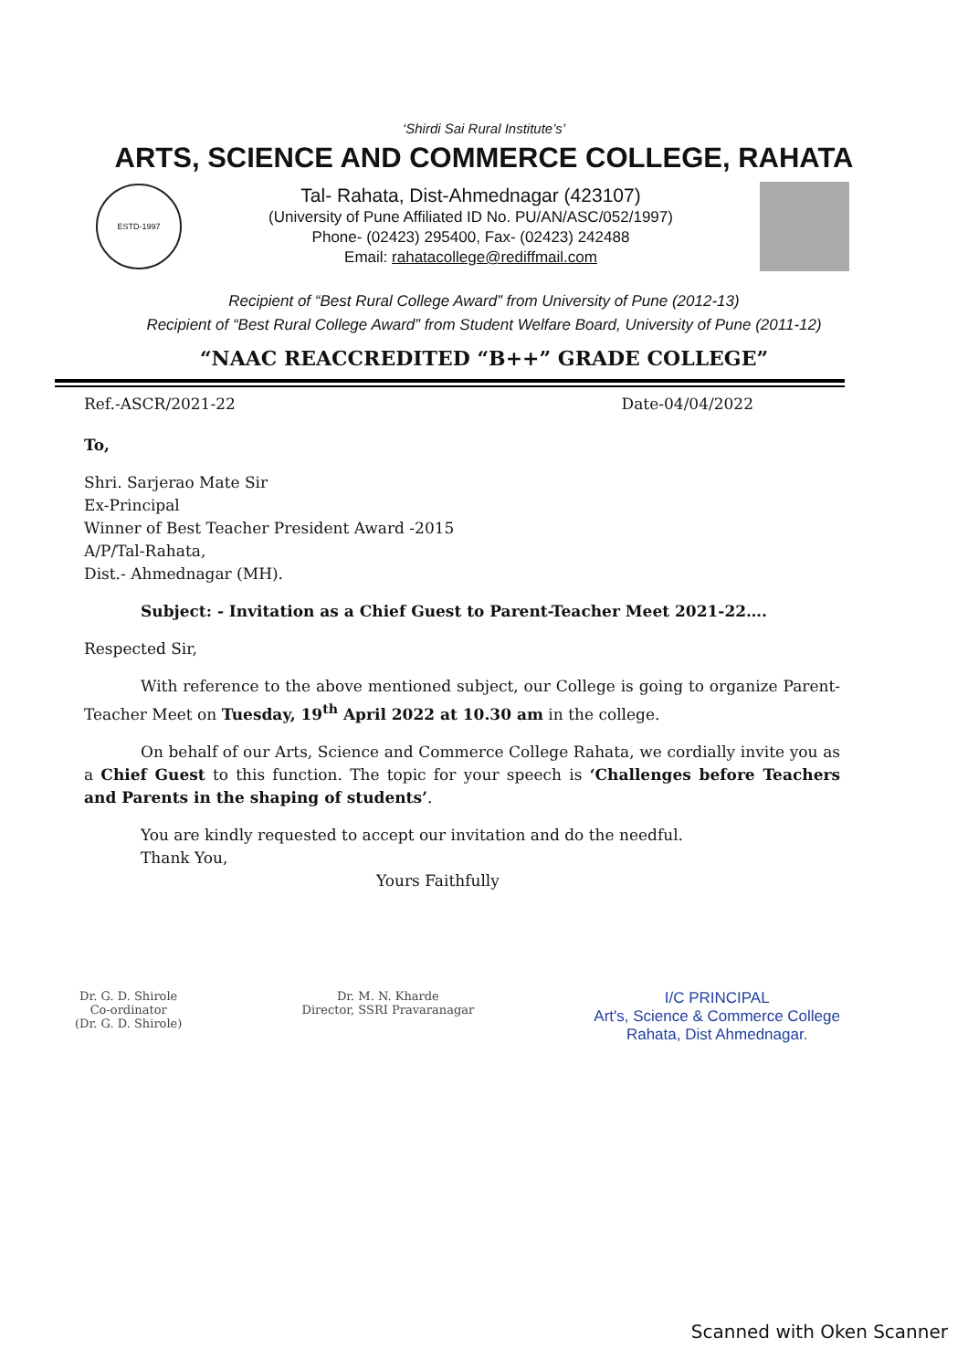‘Shirdi Sai Rural Institute’s’
ARTS, SCIENCE AND COMMERCE COLLEGE, RAHATA
ESTD-1997
Tal- Rahata, Dist-Ahmednagar (423107)
(University of Pune Affiliated ID No. PU/AN/ASC/052/1997)
Phone- (02423) 295400, Fax- (02423) 242488
Email: rahatacollege@rediffmail.com
Recipient of “Best Rural College Award” from University of Pune (2012-13)
Recipient of “Best Rural College Award” from Student Welfare Board, University of Pune (2011-12)
“NAAC REACCREDITED “B++” GRADE COLLEGE”
Ref.-ASCR/2021-22 Date-04/04/2022
To,
Shri. Sarjerao Mate Sir
Ex-Principal
Winner of Best Teacher President Award -2015
A/P/Tal-Rahata,
Dist.- Ahmednagar (MH).
Subject: - Invitation as a Chief Guest to Parent-Teacher Meet 2021-22….
Respected Sir,
With reference to the above mentioned subject, our College is going to organize Parent-Teacher Meet on Tuesday, 19<sup>th</sup> April 2022 at 10.30 am in the college.
On behalf of our Arts, Science and Commerce College Rahata, we cordially invite you as a Chief Guest to this function. The topic for your speech is ‘Challenges before Teachers and Parents in the shaping of students’.
You are kindly requested to accept our invitation and do the needful.
Thank You,
Yours Faithfully
Dr. G. D. Shirole
Co-ordinator
(Dr. G. D. Shirole)
Dr. M. N. Kharde
Director, SSRI Pravaranagar
I/C PRINCIPAL
Art's, Science & Commerce College
Rahata, Dist Ahmednagar.
Scanned with Oken Scanner